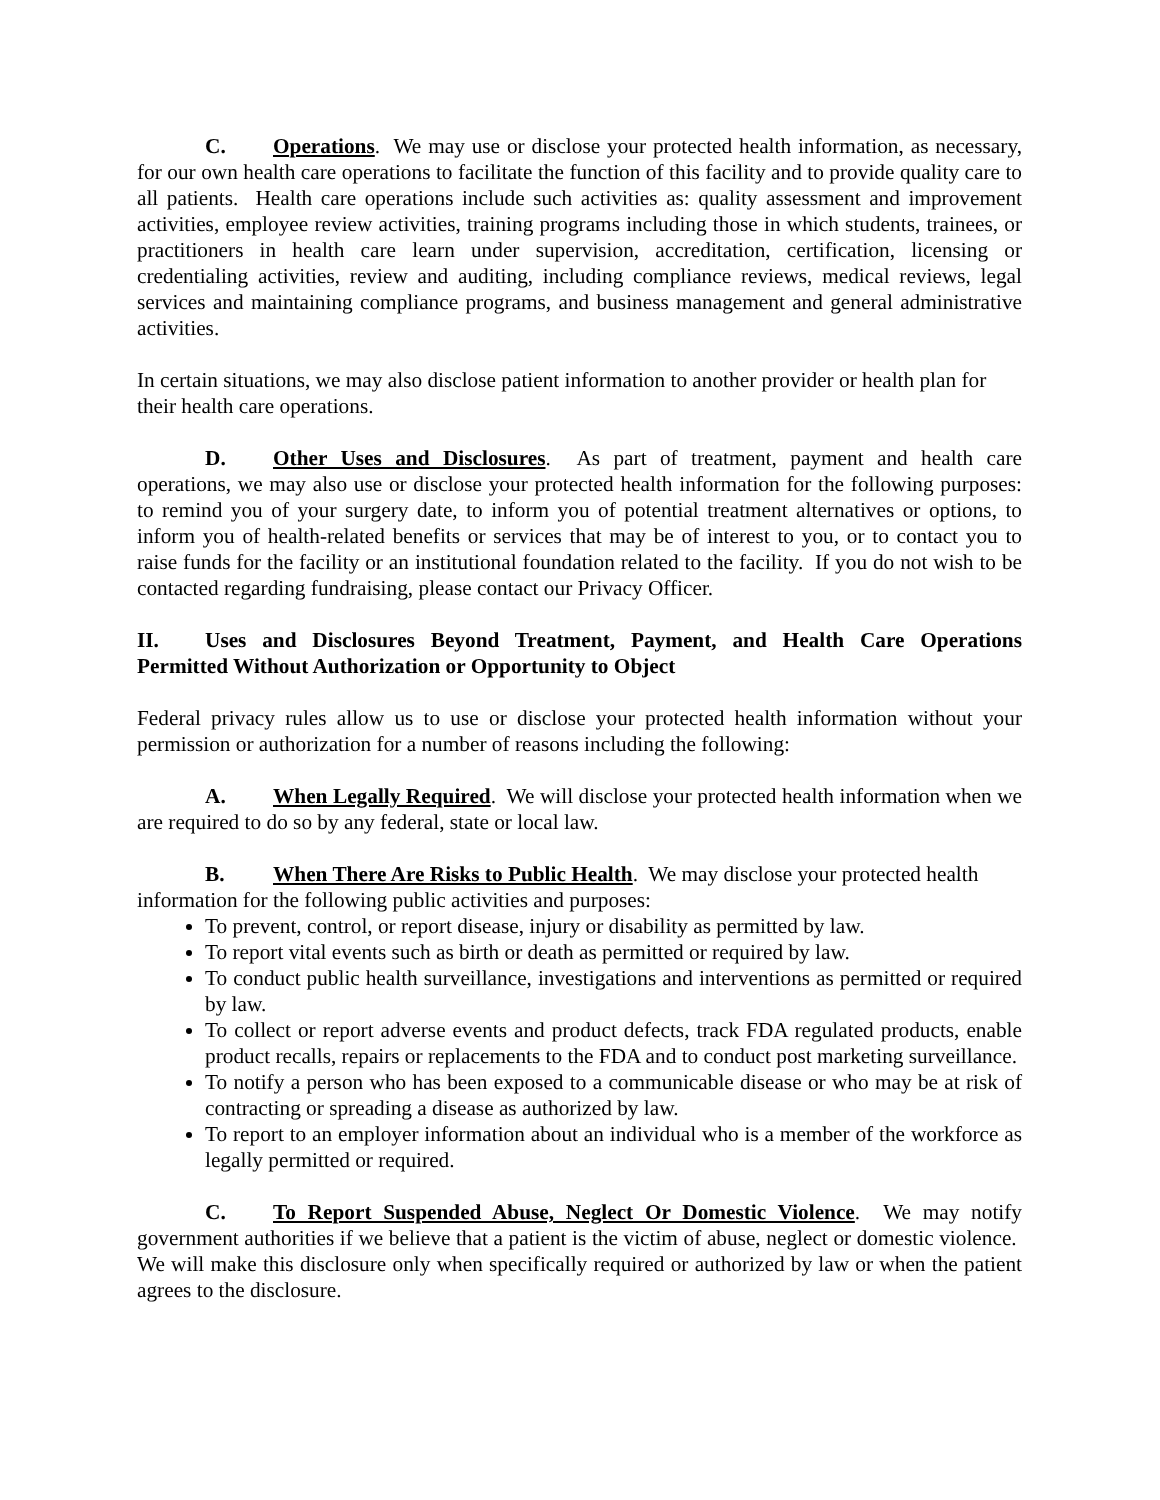C. Operations. We may use or disclose your protected health information, as necessary, for our own health care operations to facilitate the function of this facility and to provide quality care to all patients. Health care operations include such activities as: quality assessment and improvement activities, employee review activities, training programs including those in which students, trainees, or practitioners in health care learn under supervision, accreditation, certification, licensing or credentialing activities, review and auditing, including compliance reviews, medical reviews, legal services and maintaining compliance programs, and business management and general administrative activities.
In certain situations, we may also disclose patient information to another provider or health plan for their health care operations.
D. Other Uses and Disclosures. As part of treatment, payment and health care operations, we may also use or disclose your protected health information for the following purposes: to remind you of your surgery date, to inform you of potential treatment alternatives or options, to inform you of health-related benefits or services that may be of interest to you, or to contact you to raise funds for the facility or an institutional foundation related to the facility. If you do not wish to be contacted regarding fundraising, please contact our Privacy Officer.
II. Uses and Disclosures Beyond Treatment, Payment, and Health Care Operations Permitted Without Authorization or Opportunity to Object
Federal privacy rules allow us to use or disclose your protected health information without your permission or authorization for a number of reasons including the following:
A. When Legally Required. We will disclose your protected health information when we are required to do so by any federal, state or local law.
B. When There Are Risks to Public Health. We may disclose your protected health information for the following public activities and purposes:
To prevent, control, or report disease, injury or disability as permitted by law.
To report vital events such as birth or death as permitted or required by law.
To conduct public health surveillance, investigations and interventions as permitted or required by law.
To collect or report adverse events and product defects, track FDA regulated products, enable product recalls, repairs or replacements to the FDA and to conduct post marketing surveillance.
To notify a person who has been exposed to a communicable disease or who may be at risk of contracting or spreading a disease as authorized by law.
To report to an employer information about an individual who is a member of the workforce as legally permitted or required.
C. To Report Suspended Abuse, Neglect Or Domestic Violence. We may notify government authorities if we believe that a patient is the victim of abuse, neglect or domestic violence. We will make this disclosure only when specifically required or authorized by law or when the patient agrees to the disclosure.